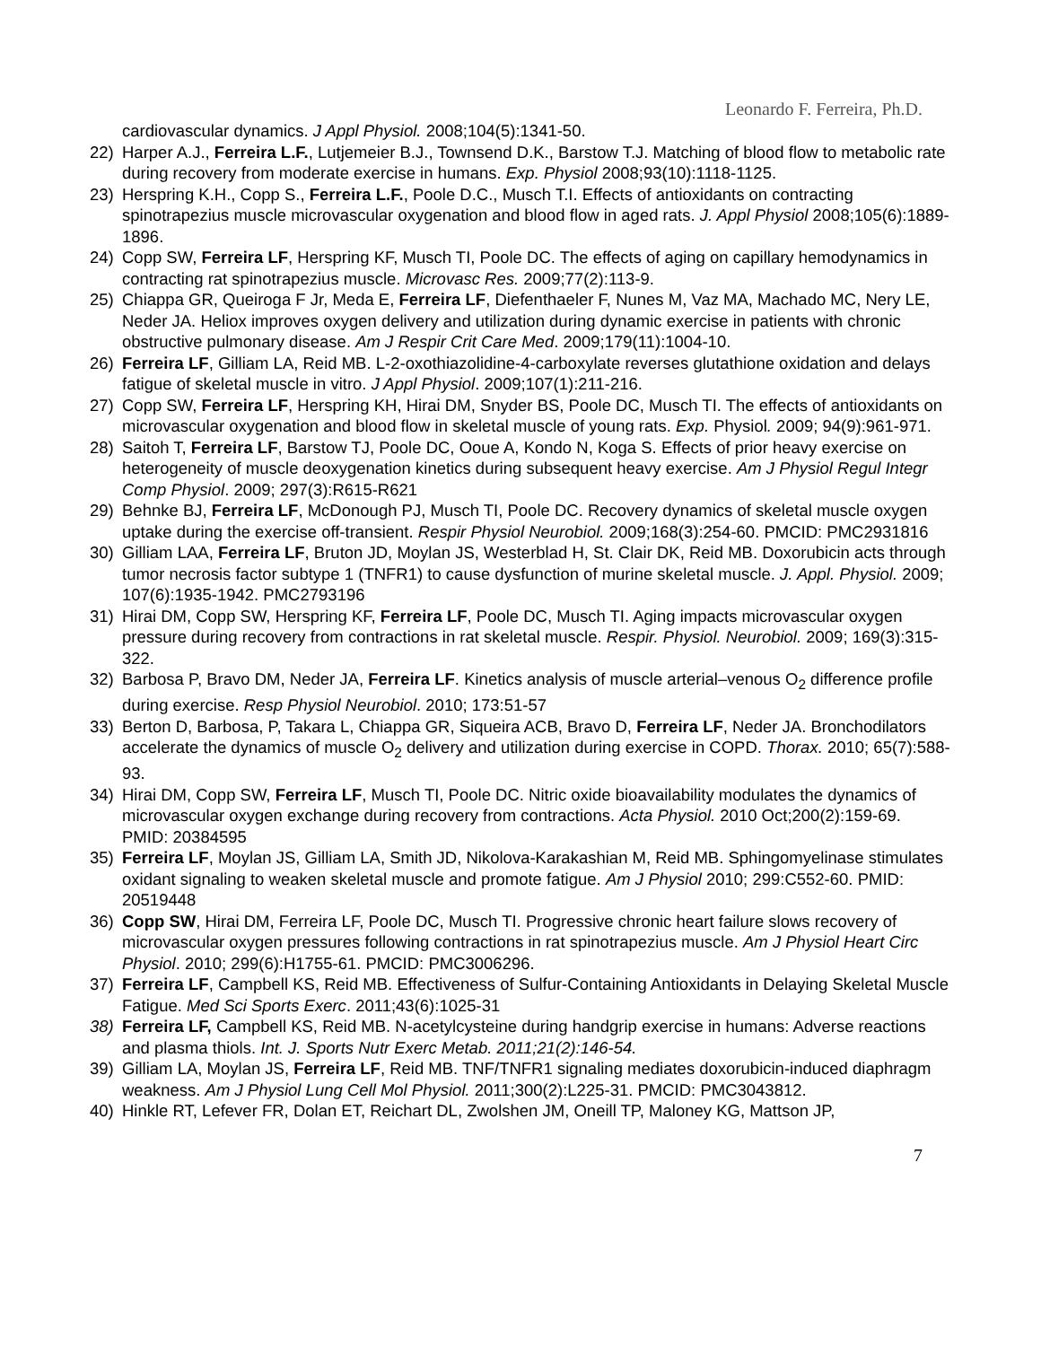Leonardo F. Ferreira, Ph.D.
cardiovascular dynamics. J Appl Physiol. 2008;104(5):1341-50.
22) Harper A.J., Ferreira L.F., Lutjemeier B.J., Townsend D.K., Barstow T.J. Matching of blood flow to metabolic rate during recovery from moderate exercise in humans. Exp. Physiol 2008;93(10):1118-1125.
23) Herspring K.H., Copp S., Ferreira L.F., Poole D.C., Musch T.I. Effects of antioxidants on contracting spinotrapezius muscle microvascular oxygenation and blood flow in aged rats. J. Appl Physiol 2008;105(6):1889-1896.
24) Copp SW, Ferreira LF, Herspring KF, Musch TI, Poole DC. The effects of aging on capillary hemodynamics in contracting rat spinotrapezius muscle. Microvasc Res. 2009;77(2):113-9.
25) Chiappa GR, Queiroga F Jr, Meda E, Ferreira LF, Diefenthaeler F, Nunes M, Vaz MA, Machado MC, Nery LE, Neder JA. Heliox improves oxygen delivery and utilization during dynamic exercise in patients with chronic obstructive pulmonary disease. Am J Respir Crit Care Med. 2009;179(11):1004-10.
26) Ferreira LF, Gilliam LA, Reid MB. L-2-oxothiazolidine-4-carboxylate reverses glutathione oxidation and delays fatigue of skeletal muscle in vitro. J Appl Physiol. 2009;107(1):211-216.
27) Copp SW, Ferreira LF, Herspring KH, Hirai DM, Snyder BS, Poole DC, Musch TI. The effects of antioxidants on microvascular oxygenation and blood flow in skeletal muscle of young rats. Exp. Physiol. 2009; 94(9):961-971.
28) Saitoh T, Ferreira LF, Barstow TJ, Poole DC, Ooue A, Kondo N, Koga S. Effects of prior heavy exercise on heterogeneity of muscle deoxygenation kinetics during subsequent heavy exercise. Am J Physiol Regul Integr Comp Physiol. 2009; 297(3):R615-R621
29) Behnke BJ, Ferreira LF, McDonough PJ, Musch TI, Poole DC. Recovery dynamics of skeletal muscle oxygen uptake during the exercise off-transient. Respir Physiol Neurobiol. 2009;168(3):254-60. PMCID: PMC2931816
30) Gilliam LAA, Ferreira LF, Bruton JD, Moylan JS, Westerblad H, St. Clair DK, Reid MB. Doxorubicin acts through tumor necrosis factor subtype 1 (TNFR1) to cause dysfunction of murine skeletal muscle. J. Appl. Physiol. 2009; 107(6):1935-1942. PMC2793196
31) Hirai DM, Copp SW, Herspring KF, Ferreira LF, Poole DC, Musch TI. Aging impacts microvascular oxygen pressure during recovery from contractions in rat skeletal muscle. Respir. Physiol. Neurobiol. 2009; 169(3):315-322.
32) Barbosa P, Bravo DM, Neder JA, Ferreira LF. Kinetics analysis of muscle arterial–venous O<sub>2</sub> difference profile during exercise. Resp Physiol Neurobiol. 2010; 173:51-57
33) Berton D, Barbosa, P, Takara L, Chiappa GR, Siqueira ACB, Bravo D, Ferreira LF, Neder JA. Bronchodilators accelerate the dynamics of muscle O<sub>2</sub> delivery and utilization during exercise in COPD. Thorax. 2010; 65(7):588-93.
34) Hirai DM, Copp SW, Ferreira LF, Musch TI, Poole DC. Nitric oxide bioavailability modulates the dynamics of microvascular oxygen exchange during recovery from contractions. Acta Physiol. 2010 Oct;200(2):159-69. PMID: 20384595
35) Ferreira LF, Moylan JS, Gilliam LA, Smith JD, Nikolova-Karakashian M, Reid MB. Sphingomyelinase stimulates oxidant signaling to weaken skeletal muscle and promote fatigue. Am J Physiol 2010; 299:C552-60. PMID: 20519448
36) Copp SW, Hirai DM, Ferreira LF, Poole DC, Musch TI. Progressive chronic heart failure slows recovery of microvascular oxygen pressures following contractions in rat spinotrapezius muscle. Am J Physiol Heart Circ Physiol. 2010; 299(6):H1755-61. PMCID: PMC3006296.
37) Ferreira LF, Campbell KS, Reid MB. Effectiveness of Sulfur-Containing Antioxidants in Delaying Skeletal Muscle Fatigue. Med Sci Sports Exerc. 2011;43(6):1025-31
38) Ferreira LF, Campbell KS, Reid MB. N-acetylcysteine during handgrip exercise in humans: Adverse reactions and plasma thiols. Int. J. Sports Nutr Exerc Metab. 2011;21(2):146-54.
39) Gilliam LA, Moylan JS, Ferreira LF, Reid MB. TNF/TNFR1 signaling mediates doxorubicin-induced diaphragm weakness. Am J Physiol Lung Cell Mol Physiol. 2011;300(2):L225-31. PMCID: PMC3043812.
40) Hinkle RT, Lefever FR, Dolan ET, Reichart DL, Zwolshen JM, Oneill TP, Maloney KG, Mattson JP,
7